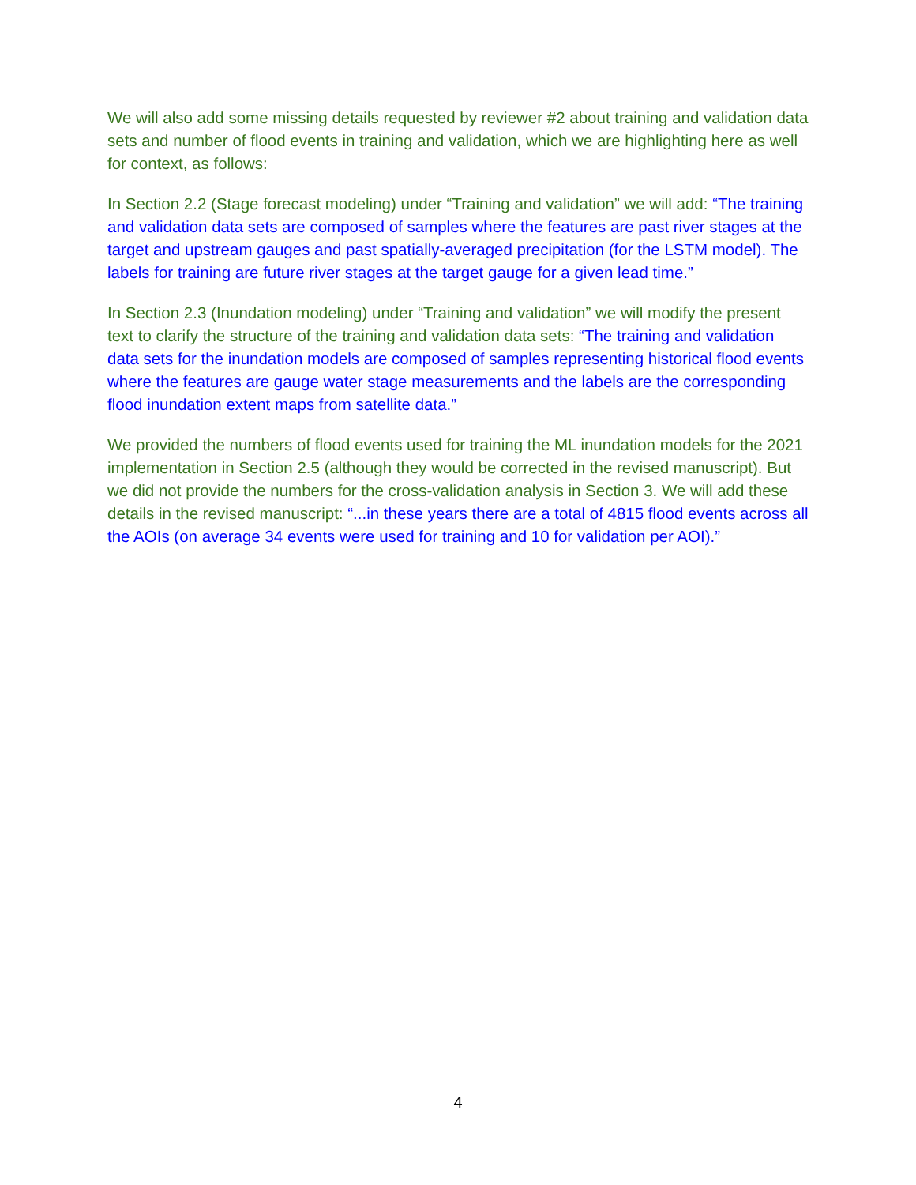We will also add some missing details requested by reviewer #2 about training and validation data sets and number of flood events in training and validation, which we are highlighting here as well for context, as follows:
In Section 2.2 (Stage forecast modeling) under “Training and validation” we will add: “The training and validation data sets are composed of samples where the features are past river stages at the target and upstream gauges and past spatially-averaged precipitation (for the LSTM model). The labels for training are future river stages at the target gauge for a given lead time.”
In Section 2.3 (Inundation modeling) under “Training and validation” we will modify the present text to clarify the structure of the training and validation data sets: “The training and validation data sets for the inundation models are composed of samples representing historical flood events where the features are gauge water stage measurements and the labels are the corresponding flood inundation extent maps from satellite data.”
We provided the numbers of flood events used for training the ML inundation models for the 2021 implementation in Section 2.5 (although they would be corrected in the revised manuscript). But we did not provide the numbers for the cross-validation analysis in Section 3. We will add these details in the revised manuscript: “...in these years there are a total of 4815 flood events across all the AOIs (on average 34 events were used for training and 10 for validation per AOI).”
4